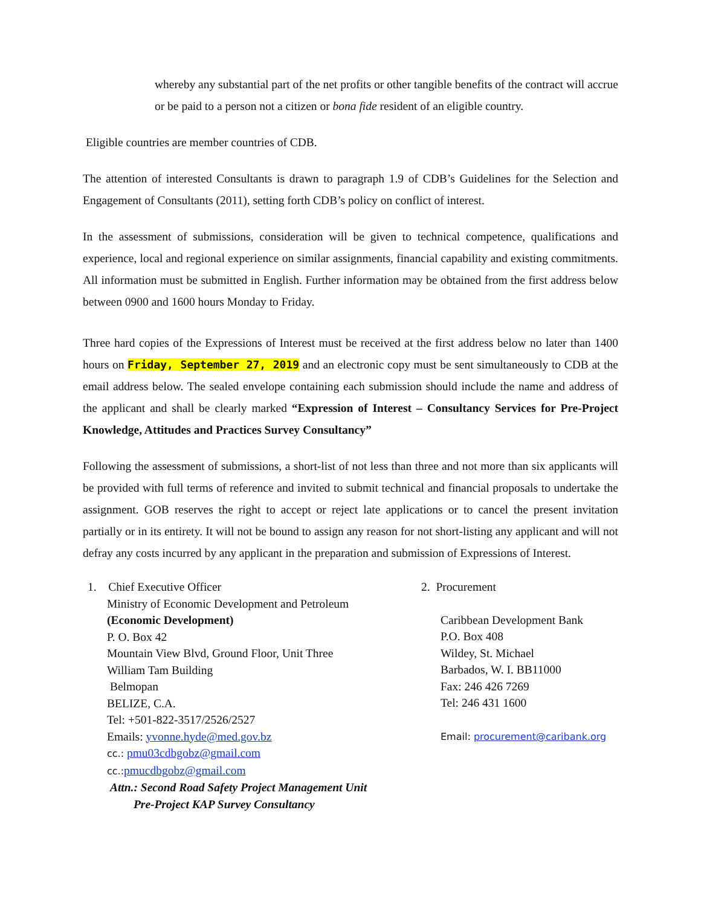whereby any substantial part of the net profits or other tangible benefits of the contract will accrue or be paid to a person not a citizen or bona fide resident of an eligible country.
Eligible countries are member countries of CDB.
The attention of interested Consultants is drawn to paragraph 1.9 of CDB’s Guidelines for the Selection and Engagement of Consultants (2011), setting forth CDB’s policy on conflict of interest.
In the assessment of submissions, consideration will be given to technical competence, qualifications and experience, local and regional experience on similar assignments, financial capability and existing commitments. All information must be submitted in English. Further information may be obtained from the first address below between 0900 and 1600 hours Monday to Friday.
Three hard copies of the Expressions of Interest must be received at the first address below no later than 1400 hours on Friday, September 27, 2019 and an electronic copy must be sent simultaneously to CDB at the email address below. The sealed envelope containing each submission should include the name and address of the applicant and shall be clearly marked “Expression of Interest – Consultancy Services for Pre-Project Knowledge, Attitudes and Practices Survey Consultancy”
Following the assessment of submissions, a short-list of not less than three and not more than six applicants will be provided with full terms of reference and invited to submit technical and financial proposals to undertake the assignment. GOB reserves the right to accept or reject late applications or to cancel the present invitation partially or in its entirety. It will not be bound to assign any reason for not short-listing any applicant and will not defray any costs incurred by any applicant in the preparation and submission of Expressions of Interest.
1. Chief Executive Officer
Ministry of Economic Development and Petroleum
(Economic Development)
P. O. Box 42
Mountain View Blvd, Ground Floor, Unit Three
William Tam Building
Belmopan
BELIZE, C.A.
Tel: +501-822-3517/2526/2527
Emails: yvonne.hyde@med.gov.bz
cc.: pmu03cdbgobz@gmail.com
cc.: pmucdbgobz@gmail.com
Attn.: Second Road Safety Project Management Unit
Pre-Project KAP Survey Consultancy
2. Procurement
Caribbean Development Bank
P.O. Box 408
Wildey, St. Michael
Barbados, W. I. BB11000
Fax: 246 426 7269
Tel: 246 431 1600
Email: procurement@caribank.org